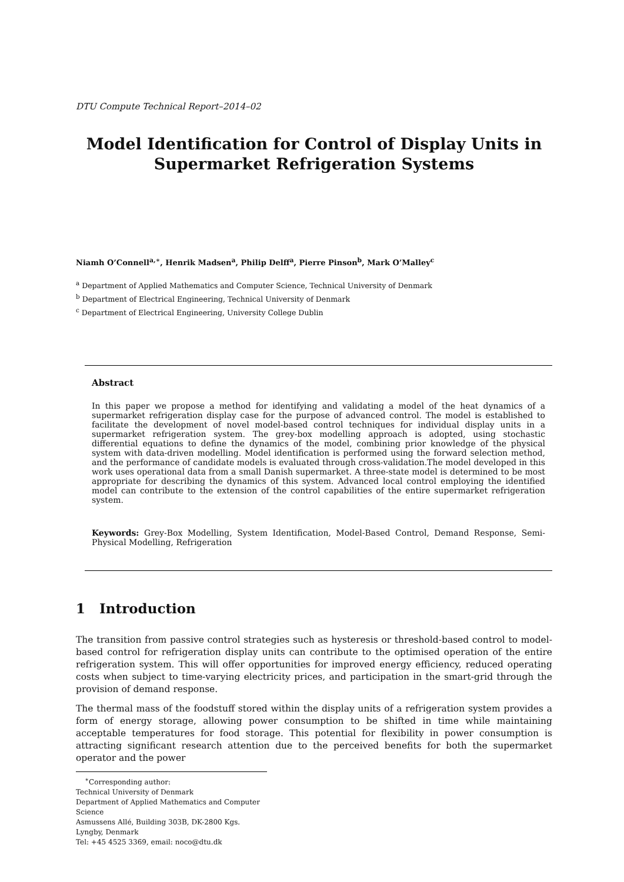DTU Compute Technical Report–2014–02
Model Identification for Control of Display Units in
Supermarket Refrigeration Systems
Niamh O’Connell<sup>a,∗</sup>, Henrik Madsen<sup>a</sup>, Philip Delff<sup>a</sup>, Pierre Pinson<sup>b</sup>, Mark O’Malley<sup>c</sup>
<sup>a</sup> Department of Applied Mathematics and Computer Science, Technical University of Denmark
<sup>b</sup> Department of Electrical Engineering, Technical University of Denmark
<sup>c</sup> Department of Electrical Engineering, University College Dublin
Abstract
In this paper we propose a method for identifying and validating a model of the heat dynamics of a supermarket refrigeration display case for the purpose of advanced control. The model is established to facilitate the development of novel model-based control techniques for individual display units in a supermarket refrigeration system. The grey-box modelling approach is adopted, using stochastic differential equations to define the dynamics of the model, combining prior knowledge of the physical system with data-driven modelling. Model identification is performed using the forward selection method, and the performance of candidate models is evaluated through cross-validation.The model developed in this work uses operational data from a small Danish supermarket. A three-state model is determined to be most appropriate for describing the dynamics of this system. Advanced local control employing the identified model can contribute to the extension of the control capabilities of the entire supermarket refrigeration system.
Keywords: Grey-Box Modelling, System Identification, Model-Based Control, Demand Response, Semi-Physical Modelling, Refrigeration
1 Introduction
The transition from passive control strategies such as hysteresis or threshold-based control to model-based control for refrigeration display units can contribute to the optimised operation of the entire refrigeration system. This will offer opportunities for improved energy efficiency, reduced operating costs when subject to time-varying electricity prices, and participation in the smart-grid through the provision of demand response.
The thermal mass of the foodstuff stored within the display units of a refrigeration system provides a form of energy storage, allowing power consumption to be shifted in time while maintaining acceptable temperatures for food storage. This potential for flexibility in power consumption is attracting significant research attention due to the perceived benefits for both the supermarket operator and the power
<sup>∗</sup>Corresponding author:
Technical University of Denmark
Department of Applied Mathematics and Computer Science
Asmussens Allé, Building 303B, DK-2800 Kgs. Lyngby, Denmark
Tel: +45 4525 3369, email: noco@dtu.dk